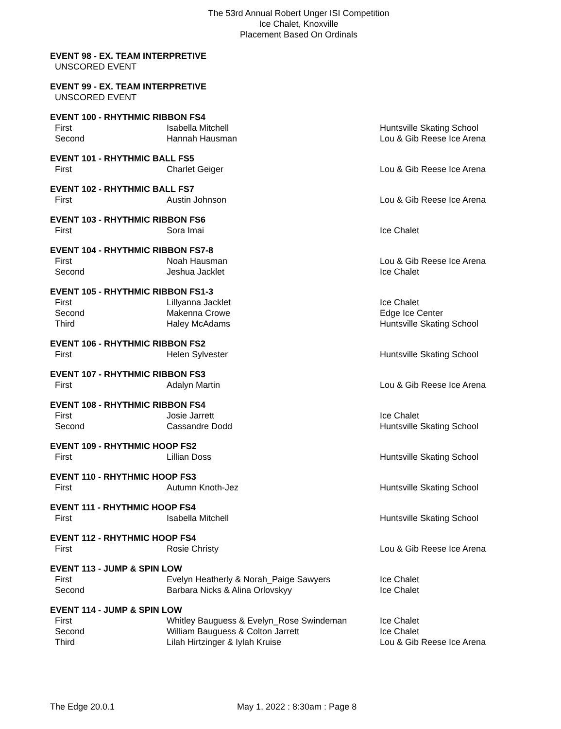The 53rd Annual Robert Unger ISI Competition
Ice Chalet, Knoxville
Placement Based On Ordinals
EVENT 98 - EX. TEAM INTERPRETIVE
UNSCORED EVENT
EVENT 99 - EX. TEAM INTERPRETIVE
UNSCORED EVENT
EVENT 100 - RHYTHMIC RIBBON FS4
| First | Isabella Mitchell | Huntsville Skating School |
| Second | Hannah Hausman | Lou & Gib Reese Ice Arena |
EVENT 101 - RHYTHMIC BALL FS5
| First | Charlet Geiger | Lou & Gib Reese Ice Arena |
EVENT 102 - RHYTHMIC BALL FS7
| First | Austin Johnson | Lou & Gib Reese Ice Arena |
EVENT 103 - RHYTHMIC RIBBON FS6
| First | Sora Imai | Ice Chalet |
EVENT 104 - RHYTHMIC RIBBON FS7-8
| First | Noah Hausman | Lou & Gib Reese Ice Arena |
| Second | Jeshua Jacklet | Ice Chalet |
EVENT 105 - RHYTHMIC RIBBON FS1-3
| First | Lillyanna Jacklet | Ice Chalet |
| Second | Makenna Crowe | Edge Ice Center |
| Third | Haley McAdams | Huntsville Skating School |
EVENT 106 - RHYTHMIC RIBBON FS2
| First | Helen Sylvester | Huntsville Skating School |
EVENT 107 - RHYTHMIC RIBBON FS3
| First | Adalyn Martin | Lou & Gib Reese Ice Arena |
EVENT 108 - RHYTHMIC RIBBON FS4
| First | Josie Jarrett | Ice Chalet |
| Second | Cassandre Dodd | Huntsville Skating School |
EVENT 109 - RHYTHMIC HOOP FS2
| First | Lillian Doss | Huntsville Skating School |
EVENT 110 - RHYTHMIC HOOP FS3
| First | Autumn Knoth-Jez | Huntsville Skating School |
EVENT 111 - RHYTHMIC HOOP FS4
| First | Isabella Mitchell | Huntsville Skating School |
EVENT 112 - RHYTHMIC HOOP FS4
| First | Rosie Christy | Lou & Gib Reese Ice Arena |
EVENT 113 - JUMP & SPIN LOW
| First | Evelyn Heatherly & Norah_Paige Sawyers | Ice Chalet |
| Second | Barbara Nicks & Alina Orlovskyy | Ice Chalet |
EVENT 114 - JUMP & SPIN LOW
| First | Whitley Bauguess & Evelyn_Rose Swindeman | Ice Chalet |
| Second | William Bauguess & Colton Jarrett | Ice Chalet |
| Third | Lilah Hirtzinger & Iylah Kruise | Lou & Gib Reese Ice Arena |
The Edge 20.0.1 May 1, 2022 : 8:30am : Page 8